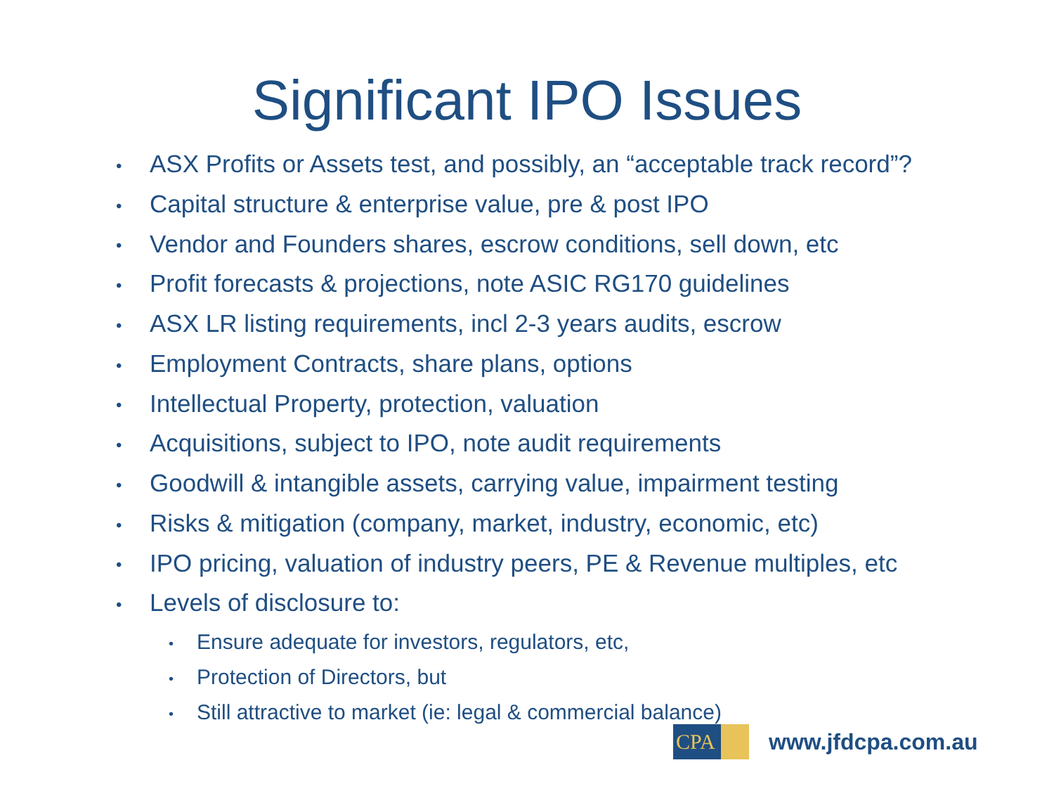Significant IPO Issues
• ASX Profits or Assets test, and possibly, an “acceptable track record”?
• Capital structure & enterprise value, pre & post IPO
• Vendor and Founders shares, escrow conditions, sell down, etc
• Profit forecasts & projections, note ASIC RG170 guidelines
• ASX LR listing requirements, incl 2-3 years audits, escrow
• Employment Contracts, share plans, options
• Intellectual Property, protection, valuation
• Acquisitions, subject to IPO, note audit requirements
• Goodwill & intangible assets, carrying value, impairment testing
• Risks & mitigation (company, market, industry, economic, etc)
• IPO pricing, valuation of industry peers, PE & Revenue multiples, etc
• Levels of disclosure to:
• Ensure adequate for investors, regulators, etc,
• Protection of Directors, but
• Still attractive to market (ie: legal & commercial balance)
CPA
www.jfdcpa.com.au